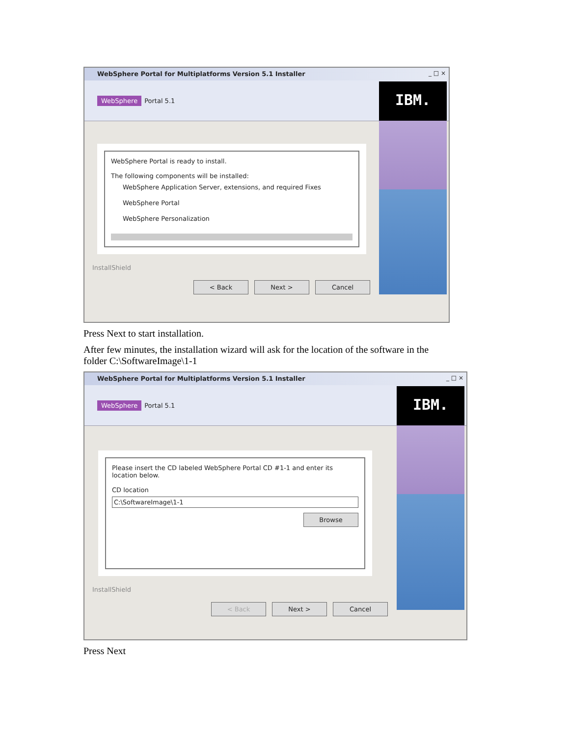WebSphere Portal for Multiplatforms Version 5.1 Installer
_ □ ×
WebSphere Portal 5.1
IBM.
WebSphere Portal is ready to install.
The following components will be installed:
WebSphere Application Server, extensions, and required Fixes
WebSphere Portal
WebSphere Personalization
InstallShield
< Back Next > Cancel
Press Next to start installation.
After few minutes, the installation wizard will ask for the location of the software in the
folder C:\SoftwareImage\1-1
WebSphere Portal for Multiplatforms Version 5.1 Installer
_ □ ×
WebSphere Portal 5.1
IBM.
Please insert the CD labeled WebSphere Portal CD #1-1 and enter its location below.
CD location
C:\SoftwareImage\1-1
Browse
InstallShield
< Back Next > Cancel
Press Next